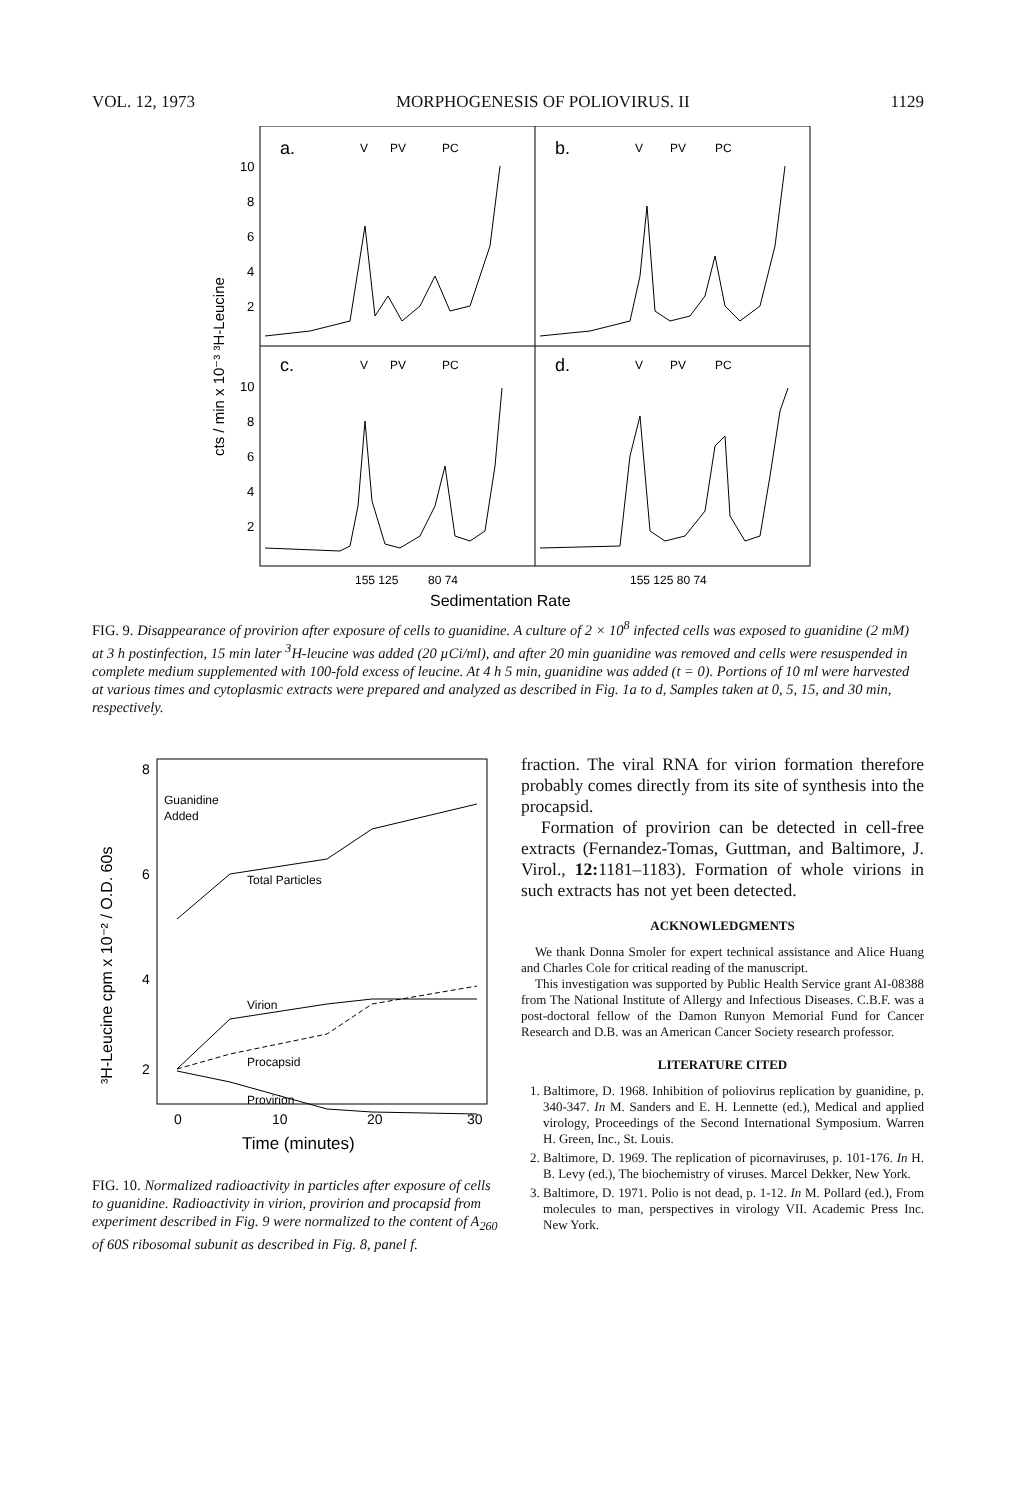VOL. 12, 1973 MORPHOGENESIS OF POLIOVIRUS. II 1129
a.
b.
c.
d.
V
PV
PC
V
PV
PC
V
PV
PC
V
PV
PC
10
8
6
4
2
10
8
6
4
2
cts / min x 10⁻³ ³H-Leucine
155 125
80 74
155 125 80 74
Sedimentation Rate
FIG. 9. Disappearance of provirion after exposure of cells to guanidine. A culture of 2 × 10<sup>8</sup> infected cells was exposed to guanidine (2 mM) at 3 h postinfection, 15 min later <sup>3</sup>H-leucine was added (20 µCi/ml), and after 20 min guanidine was removed and cells were resuspended in complete medium supplemented with 100-fold excess of leucine. At 4 h 5 min, guanidine was added (t = 0). Portions of 10 ml were harvested at various times and cytoplasmic extracts were prepared and analyzed as described in Fig. 1a to d, Samples taken at 0, 5, 15, and 30 min, respectively.
8
6
4
2
0
10
20
30
Time (minutes)
³H-Leucine cpm x 10⁻² / O.D. 60s
Guanidine
Added
Total Particles
Virion
Procapsid
Provirion
FIG. 10. Normalized radioactivity in particles after exposure of cells to guanidine. Radioactivity in virion, provirion and procapsid from experiment described in Fig. 9 were normalized to the content of A<sub>260</sub> of 60S ribosomal subunit as described in Fig. 8, panel f.
fraction. The viral RNA for virion formation therefore probably comes directly from its site of synthesis into the procapsid.
Formation of provirion can be detected in cell-free extracts (Fernandez-Tomas, Guttman, and Baltimore, J. Virol., 12: 1181–1183). Formation of whole virions in such extracts has not yet been detected.
ACKNOWLEDGMENTS
We thank Donna Smoler for expert technical assistance and Alice Huang and Charles Cole for critical reading of the manuscript.
This investigation was supported by Public Health Service grant AI-08388 from The National Institute of Allergy and Infectious Diseases. C.B.F. was a post-doctoral fellow of the Damon Runyon Memorial Fund for Cancer Research and D.B. was an American Cancer Society research professor.
LITERATURE CITED
1. Baltimore, D. 1968. Inhibition of poliovirus replication by guanidine, p. 340-347. In M. Sanders and E. H. Lennette (ed.), Medical and applied virology, Proceedings of the Second International Symposium. Warren H. Green, Inc., St. Louis.
2. Baltimore, D. 1969. The replication of picornaviruses, p. 101-176. In H. B. Levy (ed.), The biochemistry of viruses. Marcel Dekker, New York.
3. Baltimore, D. 1971. Polio is not dead, p. 1-12. In M. Pollard (ed.), From molecules to man, perspectives in virology VII. Academic Press Inc. New York.